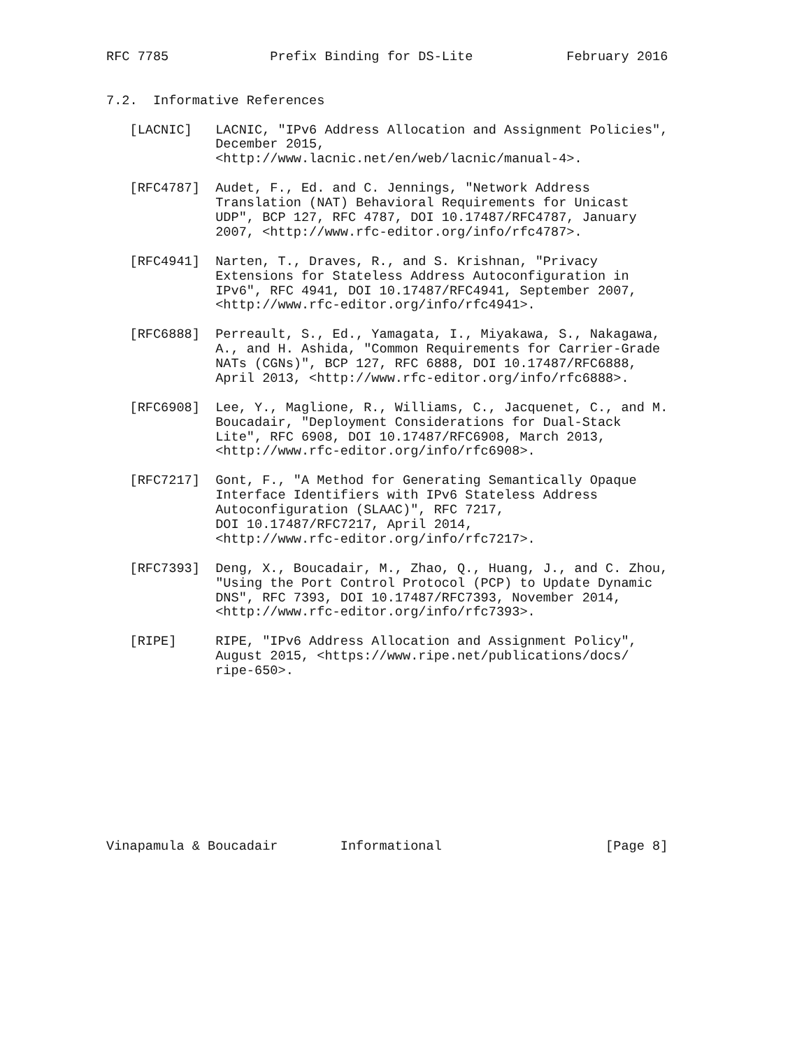RFC 7785             Prefix Binding for DS-Lite            February 2016


7.2.  Informative References

   [LACNIC]   LACNIC, "IPv6 Address Allocation and Assignment Policies",
              December 2015,
              <http://www.lacnic.net/en/web/lacnic/manual-4>.

   [RFC4787]  Audet, F., Ed. and C. Jennings, "Network Address
              Translation (NAT) Behavioral Requirements for Unicast
              UDP", BCP 127, RFC 4787, DOI 10.17487/RFC4787, January
              2007, <http://www.rfc-editor.org/info/rfc4787>.

   [RFC4941]  Narten, T., Draves, R., and S. Krishnan, "Privacy
              Extensions for Stateless Address Autoconfiguration in
              IPv6", RFC 4941, DOI 10.17487/RFC4941, September 2007,
              <http://www.rfc-editor.org/info/rfc4941>.

   [RFC6888]  Perreault, S., Ed., Yamagata, I., Miyakawa, S., Nakagawa,
              A., and H. Ashida, "Common Requirements for Carrier-Grade
              NATs (CGNs)", BCP 127, RFC 6888, DOI 10.17487/RFC6888,
              April 2013, <http://www.rfc-editor.org/info/rfc6888>.

   [RFC6908]  Lee, Y., Maglione, R., Williams, C., Jacquenet, C., and M.
              Boucadair, "Deployment Considerations for Dual-Stack
              Lite", RFC 6908, DOI 10.17487/RFC6908, March 2013,
              <http://www.rfc-editor.org/info/rfc6908>.

   [RFC7217]  Gont, F., "A Method for Generating Semantically Opaque
              Interface Identifiers with IPv6 Stateless Address
              Autoconfiguration (SLAAC)", RFC 7217,
              DOI 10.17487/RFC7217, April 2014,
              <http://www.rfc-editor.org/info/rfc7217>.

   [RFC7393]  Deng, X., Boucadair, M., Zhao, Q., Huang, J., and C. Zhou,
              "Using the Port Control Protocol (PCP) to Update Dynamic
              DNS", RFC 7393, DOI 10.17487/RFC7393, November 2014,
              <http://www.rfc-editor.org/info/rfc7393>.

   [RIPE]     RIPE, "IPv6 Address Allocation and Assignment Policy",
              August 2015, <https://www.ripe.net/publications/docs/
              ripe-650>.











Vinapamula & Boucadair        Informational                     [Page 8]